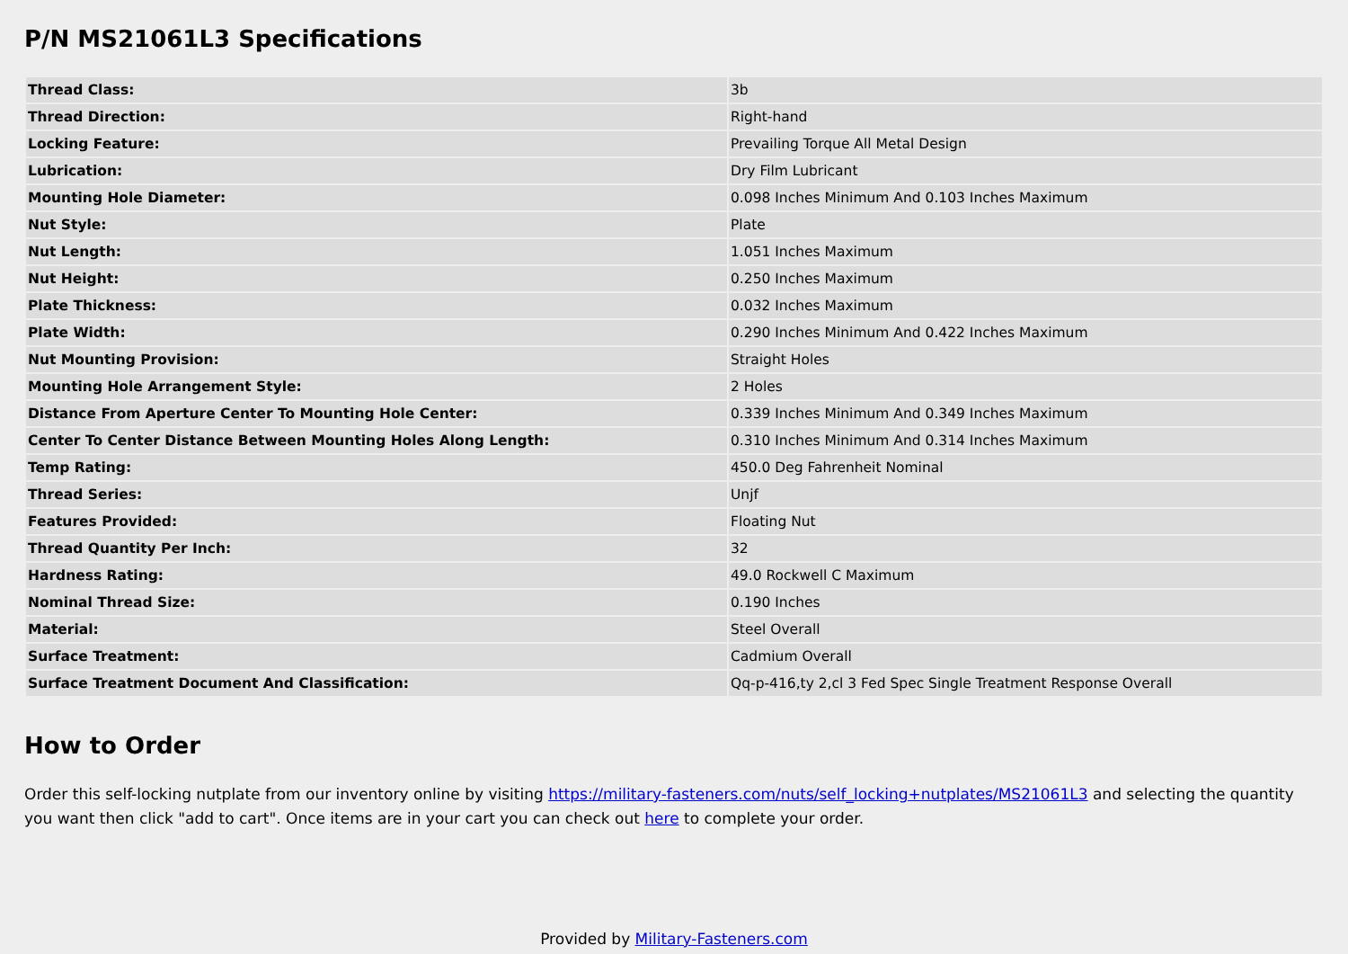P/N MS21061L3 Specifications
| Thread Class: | 3b |
| Thread Direction: | Right-hand |
| Locking Feature: | Prevailing Torque All Metal Design |
| Lubrication: | Dry Film Lubricant |
| Mounting Hole Diameter: | 0.098 Inches Minimum And 0.103 Inches Maximum |
| Nut Style: | Plate |
| Nut Length: | 1.051 Inches Maximum |
| Nut Height: | 0.250 Inches Maximum |
| Plate Thickness: | 0.032 Inches Maximum |
| Plate Width: | 0.290 Inches Minimum And 0.422 Inches Maximum |
| Nut Mounting Provision: | Straight Holes |
| Mounting Hole Arrangement Style: | 2 Holes |
| Distance From Aperture Center To Mounting Hole Center: | 0.339 Inches Minimum And 0.349 Inches Maximum |
| Center To Center Distance Between Mounting Holes Along Length: | 0.310 Inches Minimum And 0.314 Inches Maximum |
| Temp Rating: | 450.0 Deg Fahrenheit Nominal |
| Thread Series: | Unjf |
| Features Provided: | Floating Nut |
| Thread Quantity Per Inch: | 32 |
| Hardness Rating: | 49.0 Rockwell C Maximum |
| Nominal Thread Size: | 0.190 Inches |
| Material: | Steel Overall |
| Surface Treatment: | Cadmium Overall |
| Surface Treatment Document And Classification: | Qq-p-416,ty 2,cl 3 Fed Spec Single Treatment Response Overall |
How to Order
Order this self-locking nutplate from our inventory online by visiting https://military-fasteners.com/nuts/self_locking+nutplates/MS21061L3 and selecting the quantity you want then click "add to cart". Once items are in your cart you can check out here to complete your order.
Provided by Military-Fasteners.com